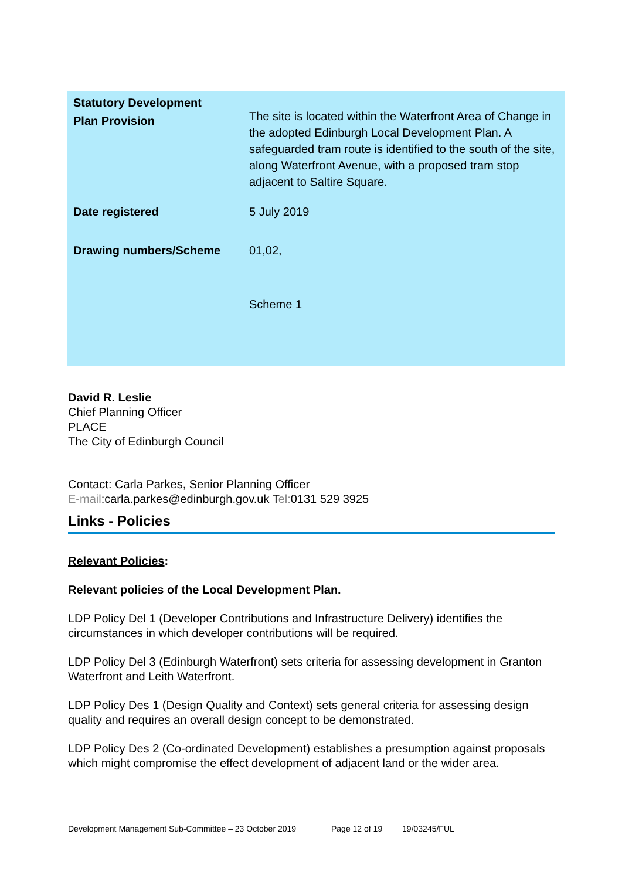| Statutory Development Plan Provision | The site is located within the Waterfront Area of Change in the adopted Edinburgh Local Development Plan. A safeguarded tram route is identified to the south of the site, along Waterfront Avenue, with a proposed tram stop adjacent to Saltire Square. |
| Date registered | 5 July 2019 |
| Drawing numbers/Scheme | 01,02, Scheme 1 |
David R. Leslie
Chief Planning Officer
PLACE
The City of Edinburgh Council
Contact: Carla Parkes, Senior Planning Officer
E-mail:carla.parkes@edinburgh.gov.uk Tel: 0131 529 3925
Links - Policies
Relevant Policies:
Relevant policies of the Local Development Plan.
LDP Policy Del 1 (Developer Contributions and Infrastructure Delivery) identifies the circumstances in which developer contributions will be required.
LDP Policy Del 3 (Edinburgh Waterfront) sets criteria for assessing development in Granton Waterfront and Leith Waterfront.
LDP Policy Des 1 (Design Quality and Context) sets general criteria for assessing design quality and requires an overall design concept to be demonstrated.
LDP Policy Des 2 (Co-ordinated Development) establishes a presumption against proposals which might compromise the effect development of adjacent land or the wider area.
Development Management Sub-Committee – 23 October 2019 Page 12 of 19 19/03245/FUL